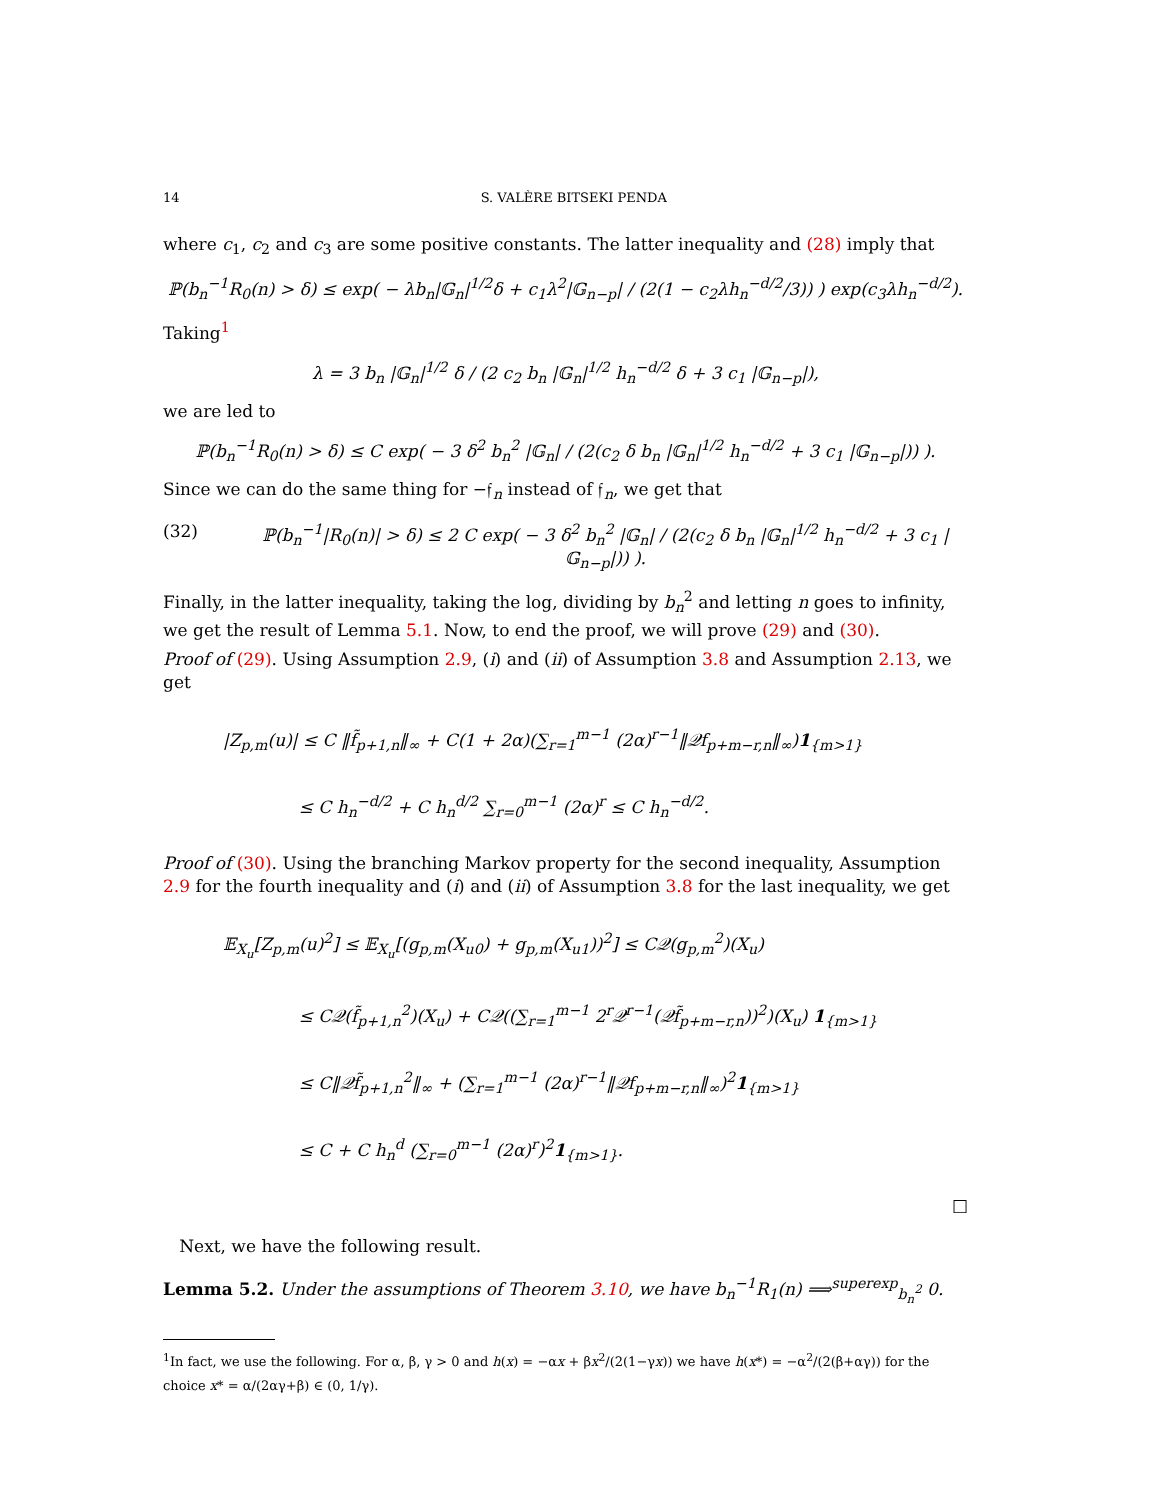14 S. VALÈRE BITSEKI PENDA
where c<sub>1</sub>, c<sub>2</sub> and c<sub>3</sub> are some positive constants. The latter inequality and (28) imply that
ℙ(b<sub>n</sub><sup>−1</sup>R<sub>0</sub>(n) > δ) ≤ exp( − λb<sub>n</sub>|𝔾<sub>n</sub>|<sup>1/2</sup>δ + c<sub>1</sub>λ<sup>2</sup>|𝔾<sub>n−p</sub>| / (2(1 − c<sub>2</sub>λh<sub>n</sub><sup>−d/2</sup>/3)) ) exp(c<sub>3</sub>λh<sub>n</sub><sup>−d/2</sup>).
Taking<sup>1</sup>
λ = 3 b<sub>n</sub> |𝔾<sub>n</sub>|<sup>1/2</sup> δ / (2 c<sub>2</sub> b<sub>n</sub> |𝔾<sub>n</sub>|<sup>1/2</sup> h<sub>n</sub><sup>−d/2</sup> δ + 3 c<sub>1</sub> |𝔾<sub>n−p</sub>|),
we are led to
ℙ(b<sub>n</sub><sup>−1</sup>R<sub>0</sub>(n) > δ) ≤ C exp( − 3 δ<sup>2</sup> b<sub>n</sub><sup>2</sup> |𝔾<sub>n</sub>| / (2(c<sub>2</sub> δ b<sub>n</sub> |𝔾<sub>n</sub>|<sup>1/2</sup> h<sub>n</sub><sup>−d/2</sup> + 3 c<sub>1</sub> |𝔾<sub>n−p</sub>|)) ).
Since we can do the same thing for −𝔣<sub>n</sub> instead of 𝔣<sub>n</sub>, we get that
(32) ℙ(b<sub>n</sub><sup>−1</sup>|R<sub>0</sub>(n)| > δ) ≤ 2 C exp( − 3 δ<sup>2</sup> b<sub>n</sub><sup>2</sup> |𝔾<sub>n</sub>| / (2(c<sub>2</sub> δ b<sub>n</sub> |𝔾<sub>n</sub>|<sup>1/2</sup> h<sub>n</sub><sup>−d/2</sup> + 3 c<sub>1</sub> |𝔾<sub>n−p</sub>|)) ).
Finally, in the latter inequality, taking the log, dividing by b<sub>n</sub><sup>2</sup> and letting n goes to infinity, we get the result of Lemma 5.1. Now, to end the proof, we will prove (29) and (30).
Proof of (29). Using Assumption 2.9, (i) and (ii) of Assumption 3.8 and Assumption 2.13, we get
|Z<sub>p,m</sub>(u)| ≤ C ‖f̃<sub>p+1,n</sub>‖<sub>∞</sub> + C(1 + 2α)(∑<sub>r=1</sub><sup>m−1</sup> (2α)<sup>r−1</sup>‖𝒬f<sub>p+m−r,n</sub>‖<sub>∞</sub>)1<sub>{m>1}</sub>
≤ C h<sub>n</sub><sup>−d/2</sup> + C h<sub>n</sub><sup>d/2</sup> ∑<sub>r=0</sub><sup>m−1</sup> (2α)<sup>r</sup> ≤ C h<sub>n</sub><sup>−d/2</sup>.
Proof of (30). Using the branching Markov property for the second inequality, Assumption 2.9 for the fourth inequality and (i) and (ii) of Assumption 3.8 for the last inequality, we get
𝔼<sub>X<sub>u</sub></sub>[Z<sub>p,m</sub>(u)<sup>2</sup>] ≤ 𝔼<sub>X<sub>u</sub></sub>[(g<sub>p,m</sub>(X<sub>u0</sub>) + g<sub>p,m</sub>(X<sub>u1</sub>))<sup>2</sup>] ≤ C𝒬(g<sub>p,m</sub><sup>2</sup>)(X<sub>u</sub>)
≤ C𝒬(f̃<sub>p+1,n</sub><sup>2</sup>)(X<sub>u</sub>) + C𝒬((∑<sub>r=1</sub><sup>m−1</sup> 2<sup>r</sup>𝒬<sup>r−1</sup>(𝒬f̃<sub>p+m−r,n</sub>))<sup>2</sup>)(X<sub>u</sub>) 1<sub>{m>1}</sub>
≤ C‖𝒬f̃<sub>p+1,n</sub><sup>2</sup>‖<sub>∞</sub> + (∑<sub>r=1</sub><sup>m−1</sup> (2α)<sup>r−1</sup>‖𝒬f<sub>p+m−r,n</sub>‖<sub>∞</sub>)<sup>2</sup>1<sub>{m>1}</sub>
≤ C + C h<sub>n</sub><sup>d</sup> (∑<sub>r=0</sub><sup>m−1</sup> (2α)<sup>r</sup>)<sup>2</sup>1<sub>{m>1}</sub>.
□
Next, we have the following result.
Lemma 5.2. Under the assumptions of Theorem 3.10, we have b<sub>n</sub><sup>−1</sup>R<sub>1</sub>(n) ⟹<sup>superexp</sup><sub>b<sub>n</sub><sup>2</sup></sub> 0.
<sup>1</sup> In fact, we use the following. For α, β, γ > 0 and h(x) = −αx + βx<sup>2</sup>/(2(1−γx)) we have h(x*) = −α<sup>2</sup>/(2(β+αγ)) for the choice x* = α/(2αγ+β) ∈ (0, 1/γ).